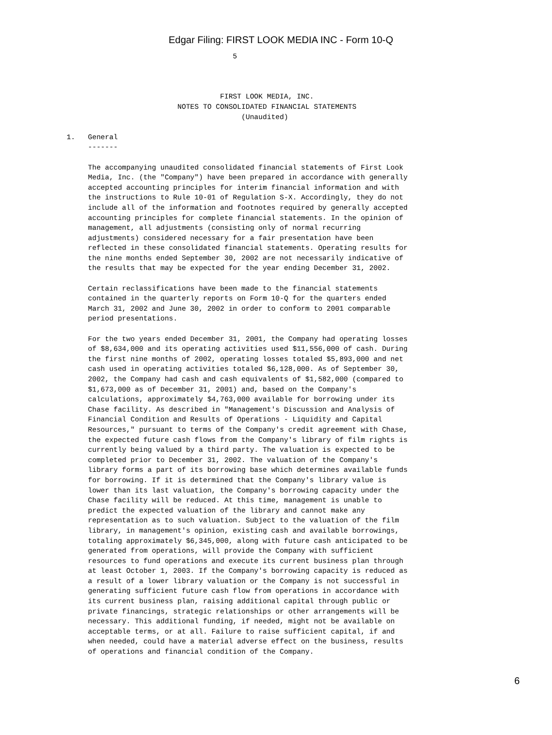Edgar Filing: FIRST LOOK MEDIA INC - Form 10-Q
                                       5



                                    FIRST LOOK MEDIA, INC.
                          NOTES TO CONSOLIDATED FINANCIAL STATEMENTS
                                         (Unaudited)

1.   General
     -------

     The accompanying unaudited consolidated financial statements of First Look
     Media, Inc. (the "Company") have been prepared in accordance with generally
     accepted accounting principles for interim financial information and with
     the instructions to Rule 10-01 of Regulation S-X. Accordingly, they do not
     include all of the information and footnotes required by generally accepted
     accounting principles for complete financial statements. In the opinion of
     management, all adjustments (consisting only of normal recurring
     adjustments) considered necessary for a fair presentation have been
     reflected in these consolidated financial statements. Operating results for
     the nine months ended September 30, 2002 are not necessarily indicative of
     the results that may be expected for the year ending December 31, 2002.

     Certain reclassifications have been made to the financial statements
     contained in the quarterly reports on Form 10-Q for the quarters ended
     March 31, 2002 and June 30, 2002 in order to conform to 2001 comparable
     period presentations.

     For the two years ended December 31, 2001, the Company had operating losses
     of $8,634,000 and its operating activities used $11,556,000 of cash. During
     the first nine months of 2002, operating losses totaled $5,893,000 and net
     cash used in operating activities totaled $6,128,000. As of September 30,
     2002, the Company had cash and cash equivalents of $1,582,000 (compared to
     $1,673,000 as of December 31, 2001) and, based on the Company's
     calculations, approximately $4,763,000 available for borrowing under its
     Chase facility. As described in "Management's Discussion and Analysis of
     Financial Condition and Results of Operations - Liquidity and Capital
     Resources," pursuant to terms of the Company's credit agreement with Chase,
     the expected future cash flows from the Company's library of film rights is
     currently being valued by a third party. The valuation is expected to be
     completed prior to December 31, 2002. The valuation of the Company's
     library forms a part of its borrowing base which determines available funds
     for borrowing. If it is determined that the Company's library value is
     lower than its last valuation, the Company's borrowing capacity under the
     Chase facility will be reduced. At this time, management is unable to
     predict the expected valuation of the library and cannot make any
     representation as to such valuation. Subject to the valuation of the film
     library, in management's opinion, existing cash and available borrowings,
     totaling approximately $6,345,000, along with future cash anticipated to be
     generated from operations, will provide the Company with sufficient
     resources to fund operations and execute its current business plan through
     at least October 1, 2003. If the Company's borrowing capacity is reduced as
     a result of a lower library valuation or the Company is not successful in
     generating sufficient future cash flow from operations in accordance with
     its current business plan, raising additional capital through public or
     private financings, strategic relationships or other arrangements will be
     necessary. This additional funding, if needed, might not be available on
     acceptable terms, or at all. Failure to raise sufficient capital, if and
     when needed, could have a material adverse effect on the business, results
     of operations and financial condition of the Company.
6